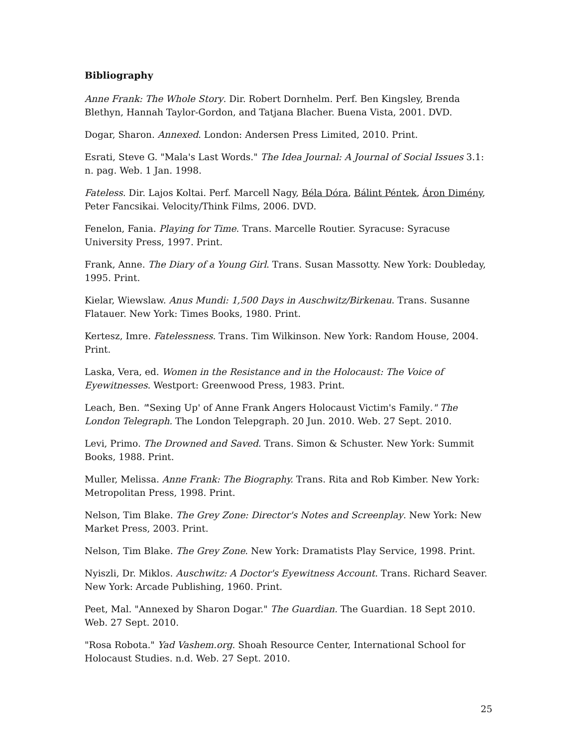Bibliography
Anne Frank: The Whole Story. Dir. Robert Dornhelm. Perf. Ben Kingsley, Brenda Blethyn, Hannah Taylor-Gordon, and Tatjana Blacher. Buena Vista, 2001. DVD.
Dogar, Sharon. Annexed. London: Andersen Press Limited, 2010. Print.
Esrati, Steve G. "Mala's Last Words." The Idea Journal: A Journal of Social Issues 3.1: n. pag. Web. 1 Jan. 1998.
Fateless. Dir. Lajos Koltai. Perf. Marcell Nagy, Béla Dóra, Bálint Péntek, Áron Dimény, Peter Fancsikai. Velocity/Think Films, 2006. DVD.
Fenelon, Fania. Playing for Time. Trans. Marcelle Routier. Syracuse: Syracuse University Press, 1997. Print.
Frank, Anne. The Diary of a Young Girl. Trans. Susan Massotty. New York: Doubleday, 1995. Print.
Kielar, Wiewslaw. Anus Mundi: 1,500 Days in Auschwitz/Birkenau. Trans. Susanne Flatauer. New York: Times Books, 1980. Print.
Kertesz, Imre. Fatelessness. Trans. Tim Wilkinson. New York: Random House, 2004. Print.
Laska, Vera, ed. Women in the Resistance and in the Holocaust: The Voice of Eyewitnesses. Westport: Greenwood Press, 1983. Print.
Leach, Ben. "'Sexing Up' of Anne Frank Angers Holocaust Victim's Family." The London Telegraph. The London Telepgraph. 20 Jun. 2010. Web. 27 Sept. 2010.
Levi, Primo. The Drowned and Saved. Trans. Simon & Schuster. New York: Summit Books, 1988. Print.
Muller, Melissa. Anne Frank: The Biography. Trans. Rita and Rob Kimber. New York: Metropolitan Press, 1998. Print.
Nelson, Tim Blake. The Grey Zone: Director's Notes and Screenplay. New York: New Market Press, 2003. Print.
Nelson, Tim Blake. The Grey Zone. New York: Dramatists Play Service, 1998. Print.
Nyiszli, Dr. Miklos. Auschwitz: A Doctor's Eyewitness Account. Trans. Richard Seaver. New York: Arcade Publishing, 1960. Print.
Peet, Mal. "Annexed by Sharon Dogar." The Guardian. The Guardian. 18 Sept 2010. Web. 27 Sept. 2010.
"Rosa Robota." Yad Vashem.org. Shoah Resource Center, International School for Holocaust Studies. n.d. Web. 27 Sept. 2010.
25